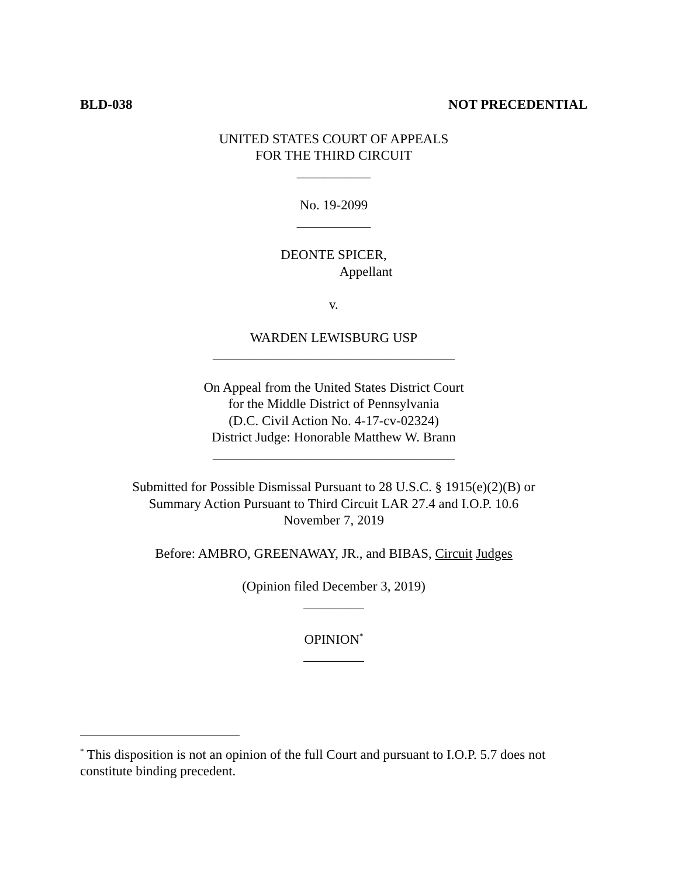BLD-038 NOT PRECEDENTIAL
UNITED STATES COURT OF APPEALS
FOR THE THIRD CIRCUIT
___________
No. 19-2099
___________
DEONTE SPICER,
Appellant
v.
WARDEN LEWISBURG USP
____________________________________
On Appeal from the United States District Court
for the Middle District of Pennsylvania
(D.C. Civil Action No. 4-17-cv-02324)
District Judge: Honorable Matthew W. Brann
____________________________________
Submitted for Possible Dismissal Pursuant to 28 U.S.C. § 1915(e)(2)(B) or
Summary Action Pursuant to Third Circuit LAR 27.4 and I.O.P. 10.6
November 7, 2019
Before: AMBRO, GREENAWAY, JR., and BIBAS, Circuit Judges
(Opinion filed December 3, 2019)
_________
OPINION<sup>*</sup>
_________
<sup>*</sup> This disposition is not an opinion of the full Court and pursuant to I.O.P. 5.7 does not constitute binding precedent.